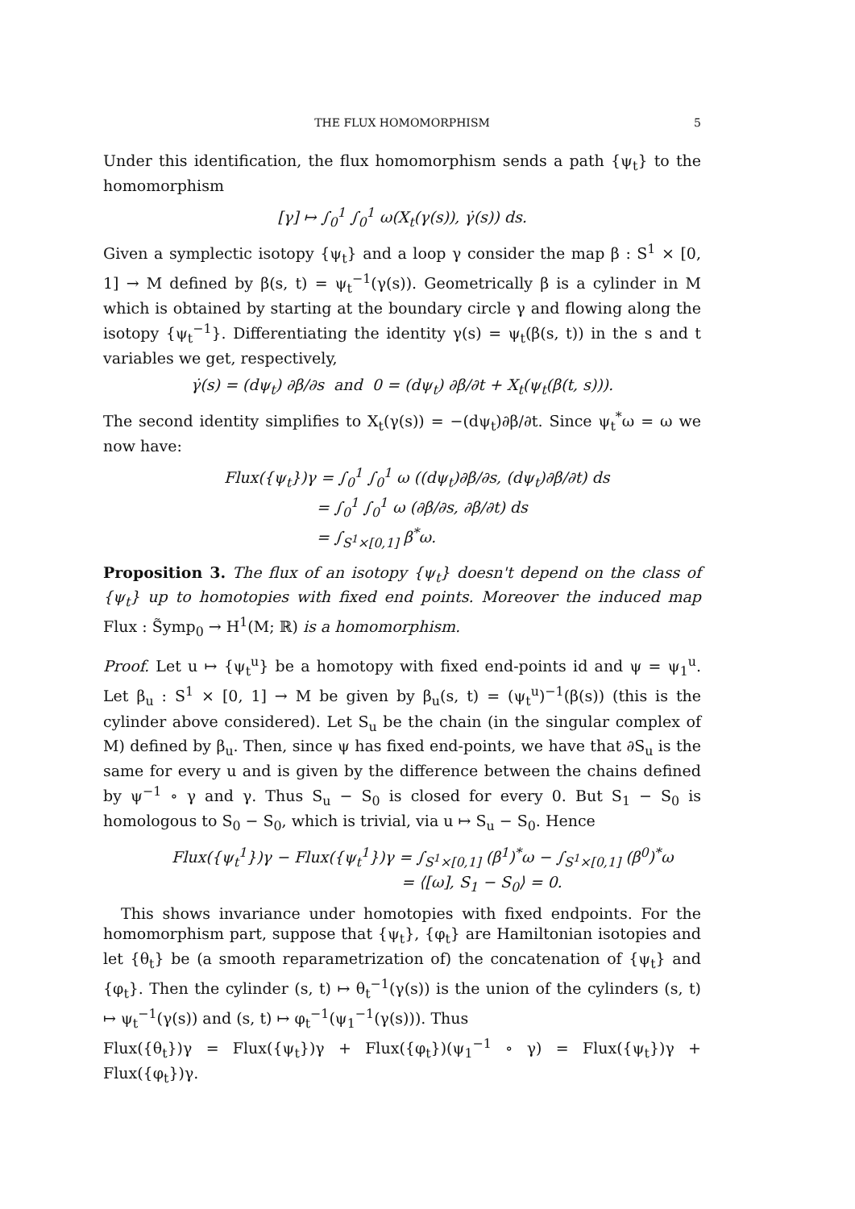THE FLUX HOMOMORPHISM 5
Under this identification, the flux homomorphism sends a path {ψ<sub>t</sub>} to the homomorphism
[γ] ↦ ∫<sub>0</sub><sup>1</sup> ∫<sub>0</sub><sup>1</sup> ω(X<sub>t</sub>(γ(s)), γ̇(s)) ds.
Given a symplectic isotopy {ψ<sub>t</sub>} and a loop γ consider the map β : S<sup>1</sup> × [0, 1] → M defined by β(s, t) = ψ<sub>t</sub><sup>−1</sup>(γ(s)). Geometrically β is a cylinder in M which is obtained by starting at the boundary circle γ and flowing along the isotopy {ψ<sub>t</sub><sup>−1</sup>}. Differentiating the identity γ(s) = ψ<sub>t</sub>(β(s, t)) in the s and t variables we get, respectively,
γ̇(s) = (dψ<sub>t</sub>) ∂β/∂s and 0 = (dψ<sub>t</sub>) ∂β/∂t + X<sub>t</sub>(ψ<sub>t</sub>(β(t, s))).
The second identity simplifies to X<sub>t</sub>(γ(s)) = −(dψ<sub>t</sub>)∂β/∂t. Since ψ<sub>t</sub><sup>*</sup>ω = ω we now have:
Flux({ψ<sub>t</sub>})γ = ∫<sub>0</sub><sup>1</sup> ∫<sub>0</sub><sup>1</sup> ω ((dψ<sub>t</sub>)∂β/∂s, (dψ<sub>t</sub>)∂β/∂t) ds
= ∫<sub>0</sub><sup>1</sup> ∫<sub>0</sub><sup>1</sup> ω (∂β/∂s, ∂β/∂t) ds
= ∫<sub>S<sup>1</sup>×[0,1]</sub> β<sup>*</sup>ω.
Proposition 3. The flux of an isotopy {ψ<sub>t</sub>} doesn't depend on the class of {ψ<sub>t</sub>} up to homotopies with fixed end points. Moreover the induced map Flux : S̃ymp<sub>0</sub> → H<sup>1</sup>(M; ℝ) is a homomorphism.
Proof. Let u ↦ {ψ<sub>t</sub><sup>u</sup>} be a homotopy with fixed end-points id and ψ = ψ<sub>1</sub><sup>u</sup>. Let β<sub>u</sub> : S<sup>1</sup> × [0, 1] → M be given by β<sub>u</sub>(s, t) = (ψ<sub>t</sub><sup>u</sup>)<sup>−1</sup>(β(s)) (this is the cylinder above considered). Let S<sub>u</sub> be the chain (in the singular complex of M) defined by β<sub>u</sub>. Then, since ψ has fixed end-points, we have that ∂S<sub>u</sub> is the same for every u and is given by the difference between the chains defined by ψ<sup>−1</sup> ∘ γ and γ. Thus S<sub>u</sub> − S<sub>0</sub> is closed for every 0. But S<sub>1</sub> − S<sub>0</sub> is homologous to S<sub>0</sub> − S<sub>0</sub>, which is trivial, via u ↦ S<sub>u</sub> − S<sub>0</sub>. Hence
Flux({ψ<sub>t</sub><sup>1</sup>})γ − Flux({ψ<sub>t</sub><sup>1</sup>})γ = ∫<sub>S<sup>1</sup>×[0,1]</sub> (β<sup>1</sup>)<sup>*</sup>ω − ∫<sub>S<sup>1</sup>×[0,1]</sub> (β<sup>0</sup>)<sup>*</sup>ω
= ⟨[ω], S<sub>1</sub> − S<sub>0</sub>⟩ = 0.
This shows invariance under homotopies with fixed endpoints. For the homomorphism part, suppose that {ψ<sub>t</sub>}, {φ<sub>t</sub>} are Hamiltonian isotopies and let {θ<sub>t</sub>} be (a smooth reparametrization of) the concatenation of {ψ<sub>t</sub>} and {φ<sub>t</sub>}. Then the cylinder (s, t) ↦ θ<sub>t</sub><sup>−1</sup>(γ(s)) is the union of the cylinders (s, t) ↦ ψ<sub>t</sub><sup>−1</sup>(γ(s)) and (s, t) ↦ φ<sub>t</sub><sup>−1</sup>(ψ<sub>1</sub><sup>−1</sup>(γ(s))). Thus
Flux({θ<sub>t</sub>})γ = Flux({ψ<sub>t</sub>})γ + Flux({φ<sub>t</sub>})(ψ<sub>1</sub><sup>−1</sup> ∘ γ) = Flux({ψ<sub>t</sub>})γ + Flux({φ<sub>t</sub>})γ.